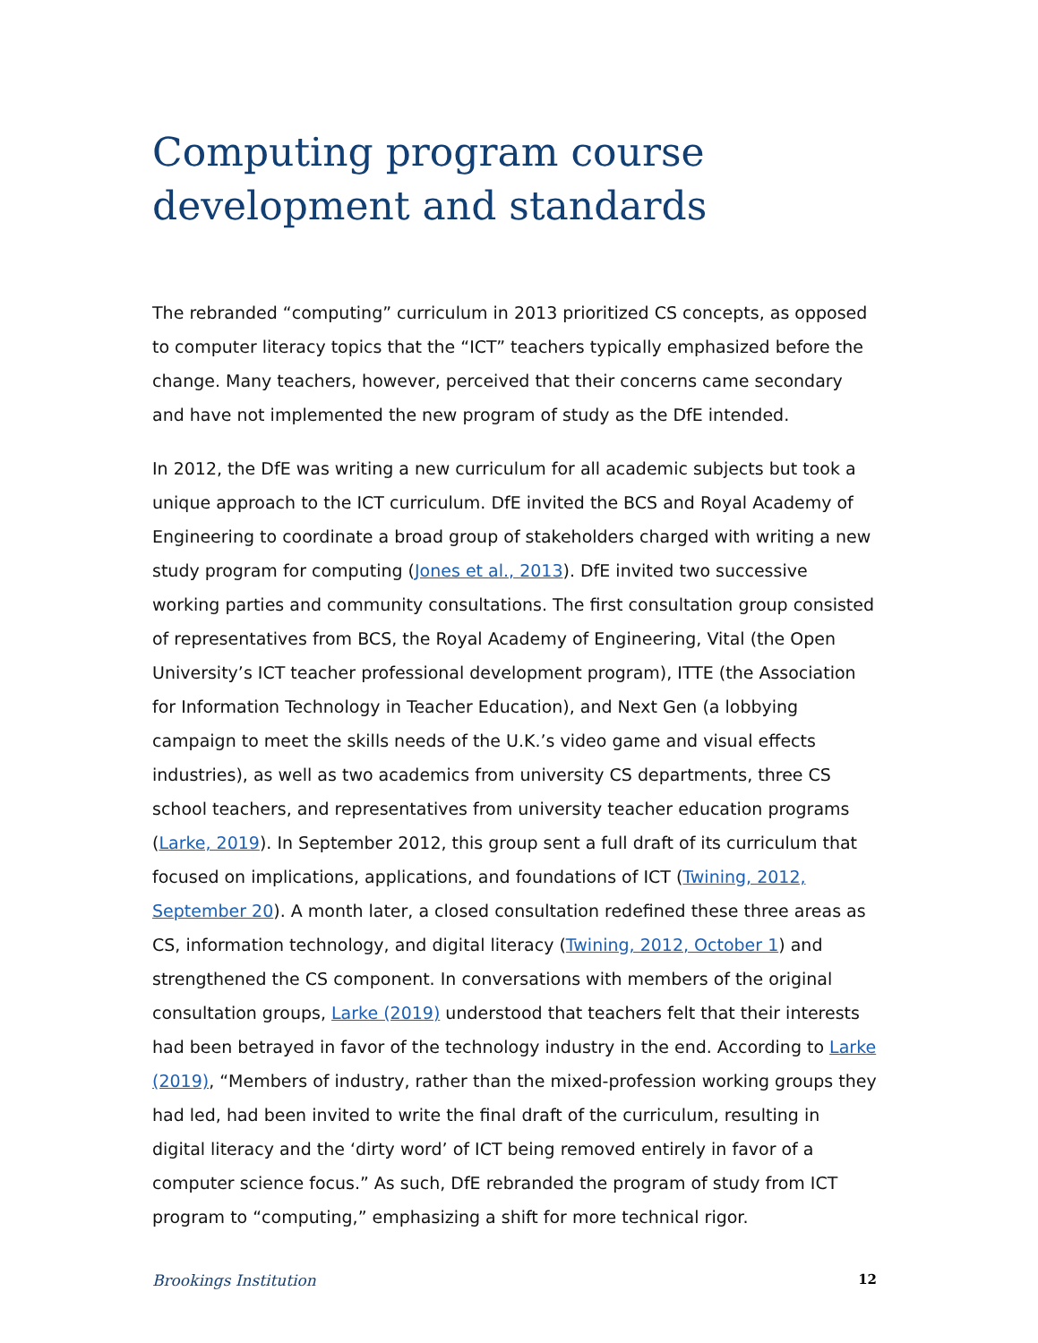Computing program course development and standards
The rebranded “computing” curriculum in 2013 prioritized CS concepts, as opposed to computer literacy topics that the “ICT” teachers typically emphasized before the change. Many teachers, however, perceived that their concerns came secondary and have not implemented the new program of study as the DfE intended.
In 2012, the DfE was writing a new curriculum for all academic subjects but took a unique approach to the ICT curriculum. DfE invited the BCS and Royal Academy of Engineering to coordinate a broad group of stakeholders charged with writing a new study program for computing (Jones et al., 2013). DfE invited two successive working parties and community consultations. The first consultation group consisted of representatives from BCS, the Royal Academy of Engineering, Vital (the Open University’s ICT teacher professional development program), ITTE (the Association for Information Technology in Teacher Education), and Next Gen (a lobbying campaign to meet the skills needs of the U.K.’s video game and visual effects industries), as well as two academics from university CS departments, three CS school teachers, and representatives from university teacher education programs (Larke, 2019). In September 2012, this group sent a full draft of its curriculum that focused on implications, applications, and foundations of ICT (Twining, 2012, September 20). A month later, a closed consultation redefined these three areas as CS, information technology, and digital literacy (Twining, 2012, October 1) and strengthened the CS component. In conversations with members of the original consultation groups, Larke (2019) understood that teachers felt that their interests had been betrayed in favor of the technology industry in the end. According to Larke (2019), “Members of industry, rather than the mixed-profession working groups they had led, had been invited to write the final draft of the curriculum, resulting in digital literacy and the ‘dirty word’ of ICT being removed entirely in favor of a computer science focus.” As such, DfE rebranded the program of study from ICT program to “computing,” emphasizing a shift for more technical rigor.
Brookings Institution 12